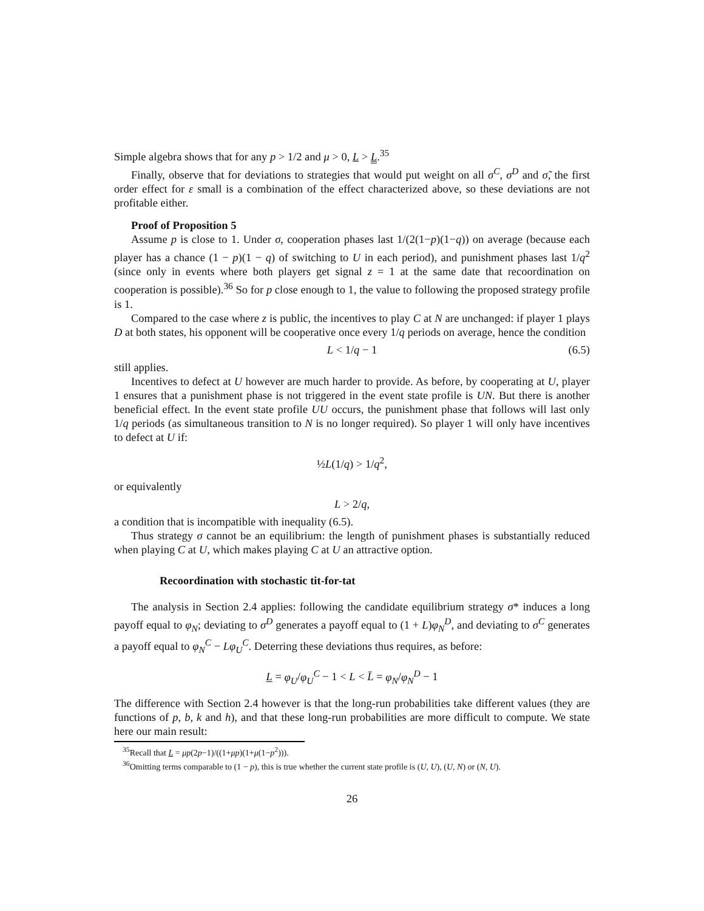Simple algebra shows that for any p > 1/2 and μ > 0, L > L.<sup>35</sup>
Finally, observe that for deviations to strategies that would put weight on all σ<sup>C</sup>, σ<sup>D</sup> and σ̃, the first order effect for ε small is a combination of the effect characterized above, so these deviations are not profitable either.
Proof of Proposition 5
Assume p is close to 1. Under σ, cooperation phases last 1/(2(1−p)(1−q)) on average (because each player has a chance (1 − p)(1 − q) of switching to U in each period), and punishment phases last 1/q<sup>2</sup> (since only in events where both players get signal z = 1 at the same date that recoordination on cooperation is possible).<sup>36</sup> So for p close enough to 1, the value to following the proposed strategy profile is 1.
Compared to the case where z is public, the incentives to play C at N are unchanged: if player 1 plays D at both states, his opponent will be cooperative once every 1/q periods on average, hence the condition
L < 1/q − 1 (6.5)
still applies.
Incentives to defect at U however are much harder to provide. As before, by cooperating at U, player 1 ensures that a punishment phase is not triggered in the event state profile is UN. But there is another beneficial effect. In the event state profile UU occurs, the punishment phase that follows will last only 1/q periods (as simultaneous transition to N is no longer required). So player 1 will only have incentives to defect at U if:
½L(1/q) > 1/q<sup>2</sup>,
or equivalently
L > 2/q,
a condition that is incompatible with inequality (6.5).
Thus strategy σ cannot be an equilibrium: the length of punishment phases is substantially reduced when playing C at U, which makes playing C at U an attractive option.
Recoordination with stochastic tit-for-tat
The analysis in Section 2.4 applies: following the candidate equilibrium strategy σ* induces a long payoff equal to φ<sub>N</sub>; deviating to σ<sup>D</sup> generates a payoff equal to (1 + L)φ<sub>N</sub><sup>D</sup>, and deviating to σ<sup>C</sup> generates a payoff equal to φ<sub>N</sub><sup>C</sup> − Lφ<sub>U</sub><sup>C</sup>. Deterring these deviations thus requires, as before:
L = φ<sub>U</sub>/φ<sub>U</sub><sup>C</sup> − 1 < L < L̄ = φ<sub>N</sub>/φ<sub>N</sub><sup>D</sup> − 1
The difference with Section 2.4 however is that the long-run probabilities take different values (they are functions of p, b, k and h), and that these long-run probabilities are more difficult to compute. We state here our main result:
<sup>35</sup> Recall that L = μp(2p−1)/((1+μp)(1+μ(1−p<sup>2</sup>))).
<sup>36</sup> Omitting terms comparable to (1 − p), this is true whether the current state profile is (U, U), (U, N) or (N, U).
26